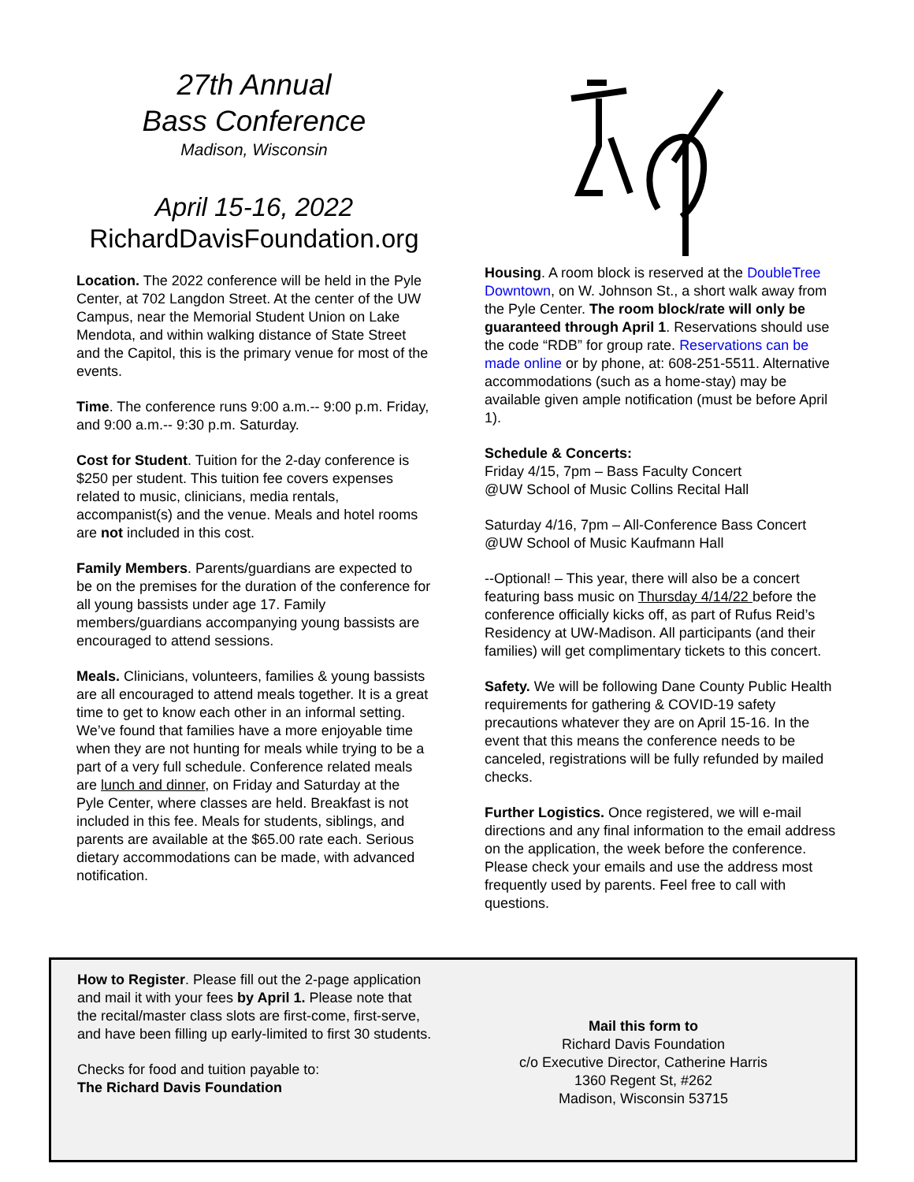27th Annual
Bass Conference
Madison, Wisconsin
April 15-16, 2022
RichardDavisFoundation.org
Location. The 2022 conference will be held in the Pyle Center, at 702 Langdon Street. At the center of the UW Campus, near the Memorial Student Union on Lake Mendota, and within walking distance of State Street and the Capitol, this is the primary venue for most of the events.
Time. The conference runs 9:00 a.m.-- 9:00 p.m. Friday, and 9:00 a.m.-- 9:30 p.m. Saturday.
Cost for Student. Tuition for the 2-day conference is $250 per student. This tuition fee covers expenses related to music, clinicians, media rentals, accompanist(s) and the venue. Meals and hotel rooms are not included in this cost.
Family Members. Parents/guardians are expected to be on the premises for the duration of the conference for all young bassists under age 17. Family members/guardians accompanying young bassists are encouraged to attend sessions.
Meals. Clinicians, volunteers, families & young bassists are all encouraged to attend meals together. It is a great time to get to know each other in an informal setting. We’ve found that families have a more enjoyable time when they are not hunting for meals while trying to be a part of a very full schedule. Conference related meals are lunch and dinner, on Friday and Saturday at the Pyle Center, where classes are held. Breakfast is not included in this fee. Meals for students, siblings, and parents are available at the $65.00 rate each. Serious dietary accommodations can be made, with advanced notification.
Housing. A room block is reserved at the DoubleTree Downtown, on W. Johnson St., a short walk away from the Pyle Center. The room block/rate will only be guaranteed through April 1. Reservations should use the code “RDB” for group rate. Reservations can be made online or by phone, at: 608-251-5511. Alternative accommodations (such as a home-stay) may be available given ample notification (must be before April 1).
Schedule & Concerts:
Friday 4/15, 7pm – Bass Faculty Concert
@UW School of Music Collins Recital Hall
Saturday 4/16, 7pm – All-Conference Bass Concert
@UW School of Music Kaufmann Hall
--Optional! – This year, there will also be a concert featuring bass music on Thursday 4/14/22 before the conference officially kicks off, as part of Rufus Reid’s Residency at UW-Madison. All participants (and their families) will get complimentary tickets to this concert.
Safety. We will be following Dane County Public Health requirements for gathering & COVID-19 safety precautions whatever they are on April 15-16. In the event that this means the conference needs to be canceled, registrations will be fully refunded by mailed checks.
Further Logistics. Once registered, we will e-mail directions and any final information to the email address on the application, the week before the conference. Please check your emails and use the address most frequently used by parents. Feel free to call with questions.
How to Register. Please fill out the 2-page application and mail it with your fees by April 1. Please note that the recital/master class slots are first-come, first-serve, and have been filling up early-limited to first 30 students.
Checks for food and tuition payable to:
The Richard Davis Foundation
Mail this form to
Richard Davis Foundation
c/o Executive Director, Catherine Harris
1360 Regent St, #262
Madison, Wisconsin 53715